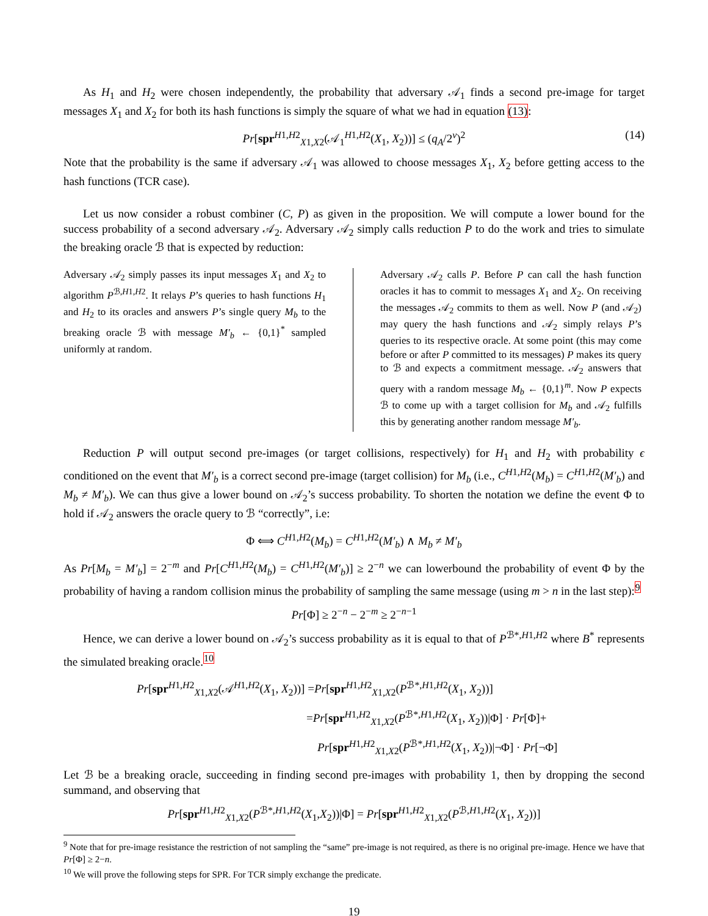As H<sub>1</sub> and H<sub>2</sub> were chosen independently, the probability that adversary 𝒜<sub>1</sub> finds a second pre-image for target messages X<sub>1</sub> and X<sub>2</sub> for both its hash functions is simply the square of what we had in equation (13):
Pr[spr<sup>H1,H2</sup><sub>X1,X2</sub>(𝒜<sub>1</sub><sup>H1,H2</sup>(X<sub>1</sub>, X<sub>2</sub>))] ≤ (q<sub>A</sub>/2<sup>v</sup>)<sup>2</sup> (14)
Note that the probability is the same if adversary 𝒜<sub>1</sub> was allowed to choose messages X<sub>1</sub>, X<sub>2</sub> before getting access to the hash functions (TCR case).
Let us now consider a robust combiner (C, P) as given in the proposition. We will compute a lower bound for the success probability of a second adversary 𝒜<sub>2</sub>. Adversary 𝒜<sub>2</sub> simply calls reduction P to do the work and tries to simulate the breaking oracle ℬ that is expected by reduction:
Adversary 𝒜<sub>2</sub> simply passes its input messages X<sub>1</sub> and X<sub>2</sub> to algorithm P<sup>ℬ,H1,H2</sup>. It relays P’s queries to hash functions H<sub>1</sub> and H<sub>2</sub> to its oracles and answers P’s single query M<sub>b</sub> to the breaking oracle ℬ with message M′<sub>b</sub> ← {0,1}<sup>*</sup> sampled uniformly at random.
Adversary 𝒜<sub>2</sub> calls P. Before P can call the hash function oracles it has to commit to messages X<sub>1</sub> and X<sub>2</sub>. On receiving the messages 𝒜<sub>2</sub> commits to them as well. Now P (and 𝒜<sub>2</sub>) may query the hash functions and 𝒜<sub>2</sub> simply relays P’s queries to its respective oracle. At some point (this may come before or after P committed to its messages) P makes its query to ℬ and expects a commitment message. 𝒜<sub>2</sub> answers that query with a random message M<sub>b</sub> ← {0,1}<sup>m</sup>. Now P expects ℬ to come up with a target collision for M<sub>b</sub> and 𝒜<sub>2</sub> fulfills this by generating another random message M′<sub>b</sub>.
Reduction P will output second pre-images (or target collisions, respectively) for H<sub>1</sub> and H<sub>2</sub> with probability ϵ conditioned on the event that M′<sub>b</sub> is a correct second pre-image (target collision) for M<sub>b</sub> (i.e., C<sup>H1,H2</sup>(M<sub>b</sub>) = C<sup>H1,H2</sup>(M′<sub>b</sub>) and M<sub>b</sub> ≠ M′<sub>b</sub>). We can thus give a lower bound on 𝒜<sub>2</sub>’s success probability. To shorten the notation we define the event Φ to hold if 𝒜<sub>2</sub> answers the oracle query to ℬ “correctly”, i.e:
Φ ⟺ C<sup>H1,H2</sup>(M<sub>b</sub>) = C<sup>H1,H2</sup>(M′<sub>b</sub>) ∧ M<sub>b</sub> ≠ M′<sub>b</sub>
As Pr[M<sub>b</sub> = M′<sub>b</sub>] = 2<sup>−m</sup> and Pr[C<sup>H1,H2</sup>(M<sub>b</sub>) = C<sup>H1,H2</sup>(M′<sub>b</sub>)] ≥ 2<sup>−n</sup> we can lowerbound the probability of event Φ by the probability of having a random collision minus the probability of sampling the same message (using m > n in the last step):<sup>9</sup>
Pr[Φ] ≥ 2<sup>−n</sup> − 2<sup>−m</sup> ≥ 2<sup>−n−1</sup>
Hence, we can derive a lower bound on 𝒜<sub>2</sub>’s success probability as it is equal to that of P<sup>ℬ*,H1,H2</sup> where B<sup>*</sup> represents the simulated breaking oracle.<sup>10</sup>
Pr[spr<sup>H1,H2</sup><sub>X1,X2</sub>(𝒜<sup>H1,H2</sup>(X<sub>1</sub>, X<sub>2</sub>))] =Pr[spr<sup>H1,H2</sup><sub>X1,X2</sub>(P<sup>ℬ*,H1,H2</sup>(X<sub>1</sub>, X<sub>2</sub>))]
=Pr[spr<sup>H1,H2</sup><sub>X1,X2</sub>(P<sup>ℬ*,H1,H2</sup>(X<sub>1</sub>, X<sub>2</sub>))|Φ] · Pr[Φ]+
Pr[spr<sup>H1,H2</sup><sub>X1,X2</sub>(P<sup>ℬ*,H1,H2</sup>(X<sub>1</sub>, X<sub>2</sub>))|¬Φ] · Pr[¬Φ]
Let ℬ be a breaking oracle, succeeding in finding second pre-images with probability 1, then by dropping the second summand, and observing that
Pr[spr<sup>H1,H2</sup><sub>X1,X2</sub>(P<sup>ℬ*,H1,H2</sup>(X<sub>1</sub>,X<sub>2</sub>))|Φ] = Pr[spr<sup>H1,H2</sup><sub>X1,X2</sub>(P<sup>ℬ,H1,H2</sup>(X<sub>1</sub>, X<sub>2</sub>))]
<sup>9</sup> Note that for pre-image resistance the restriction of not sampling the “same” pre-image is not required, as there is no original pre-image. Hence we have that Pr[Φ] ≥ 2−n.
<sup>10</sup> We will prove the following steps for SPR. For TCR simply exchange the predicate.
19